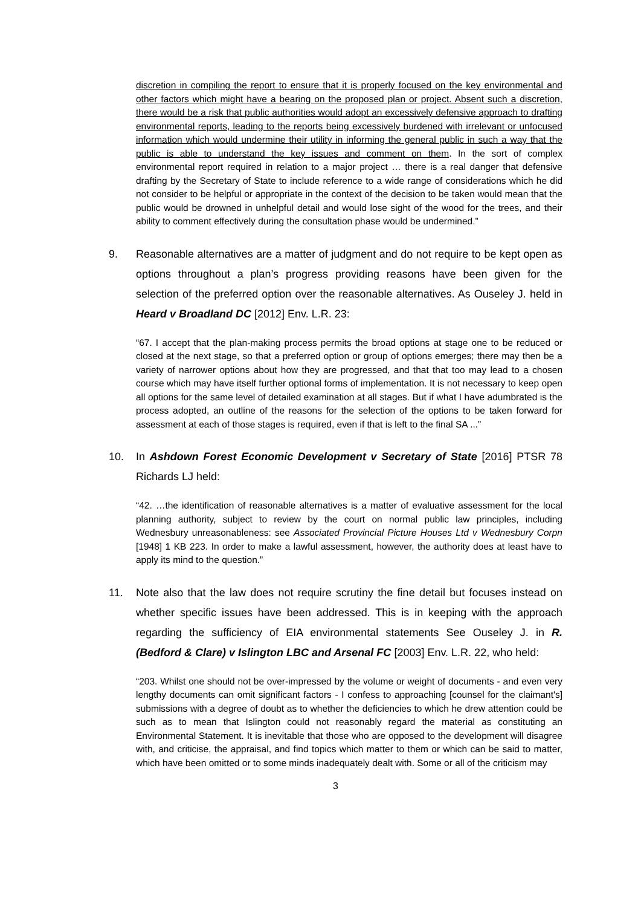discretion in compiling the report to ensure that it is properly focused on the key environmental and other factors which might have a bearing on the proposed plan or project. Absent such a discretion, there would be a risk that public authorities would adopt an excessively defensive approach to drafting environmental reports, leading to the reports being excessively burdened with irrelevant or unfocused information which would undermine their utility in informing the general public in such a way that the public is able to understand the key issues and comment on them. In the sort of complex environmental report required in relation to a major project … there is a real danger that defensive drafting by the Secretary of State to include reference to a wide range of considerations which he did not consider to be helpful or appropriate in the context of the decision to be taken would mean that the public would be drowned in unhelpful detail and would lose sight of the wood for the trees, and their ability to comment effectively during the consultation phase would be undermined.”
9. Reasonable alternatives are a matter of judgment and do not require to be kept open as options throughout a plan’s progress providing reasons have been given for the selection of the preferred option over the reasonable alternatives. As Ouseley J. held in Heard v Broadland DC [2012] Env. L.R. 23:
“67. I accept that the plan-making process permits the broad options at stage one to be reduced or closed at the next stage, so that a preferred option or group of options emerges; there may then be a variety of narrower options about how they are progressed, and that that too may lead to a chosen course which may have itself further optional forms of implementation. It is not necessary to keep open all options for the same level of detailed examination at all stages. But if what I have adumbrated is the process adopted, an outline of the reasons for the selection of the options to be taken forward for assessment at each of those stages is required, even if that is left to the final SA ...”
10. In Ashdown Forest Economic Development v Secretary of State [2016] PTSR 78 Richards LJ held:
“42. …the identification of reasonable alternatives is a matter of evaluative assessment for the local planning authority, subject to review by the court on normal public law principles, including Wednesbury unreasonableness: see Associated Provincial Picture Houses Ltd v Wednesbury Corpn [1948] 1 KB 223. In order to make a lawful assessment, however, the authority does at least have to apply its mind to the question.”
11. Note also that the law does not require scrutiny the fine detail but focuses instead on whether specific issues have been addressed. This is in keeping with the approach regarding the sufficiency of EIA environmental statements See Ouseley J. in R. (Bedford & Clare) v Islington LBC and Arsenal FC [2003] Env. L.R. 22, who held:
“203. Whilst one should not be over-impressed by the volume or weight of documents - and even very lengthy documents can omit significant factors - I confess to approaching [counsel for the claimant's] submissions with a degree of doubt as to whether the deficiencies to which he drew attention could be such as to mean that Islington could not reasonably regard the material as constituting an Environmental Statement. It is inevitable that those who are opposed to the development will disagree with, and criticise, the appraisal, and find topics which matter to them or which can be said to matter, which have been omitted or to some minds inadequately dealt with. Some or all of the criticism may
3